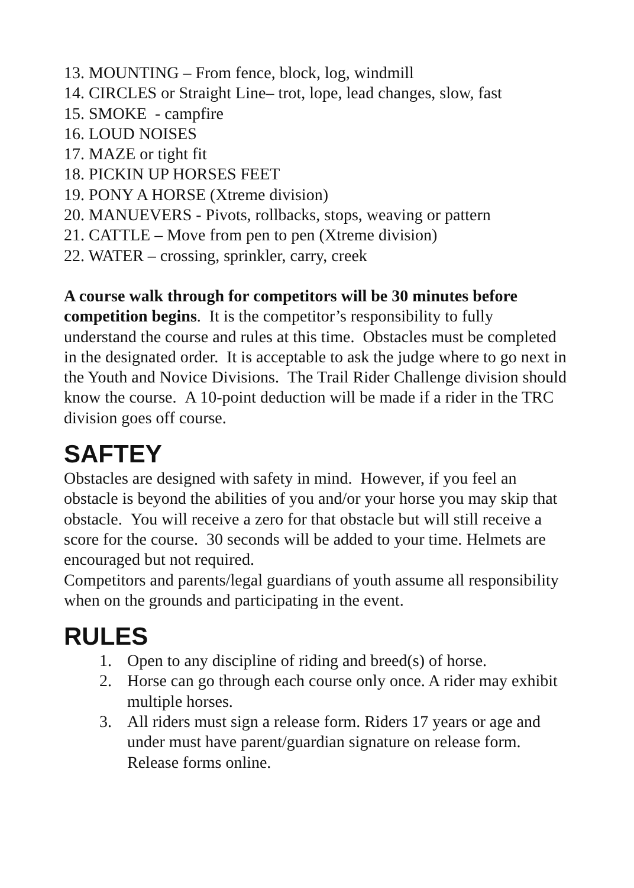13. MOUNTING – From fence, block, log, windmill
14. CIRCLES or Straight Line– trot, lope, lead changes, slow, fast
15. SMOKE - campfire
16. LOUD NOISES
17. MAZE or tight fit
18. PICKIN UP HORSES FEET
19. PONY A HORSE (Xtreme division)
20. MANUEVERS - Pivots, rollbacks, stops, weaving or pattern
21. CATTLE – Move from pen to pen (Xtreme division)
22. WATER – crossing, sprinkler, carry, creek
A course walk through for competitors will be 30 minutes before competition begins. It is the competitor’s responsibility to fully understand the course and rules at this time. Obstacles must be completed in the designated order. It is acceptable to ask the judge where to go next in the Youth and Novice Divisions. The Trail Rider Challenge division should know the course. A 10-point deduction will be made if a rider in the TRC division goes off course.
SAFTEY
Obstacles are designed with safety in mind. However, if you feel an obstacle is beyond the abilities of you and/or your horse you may skip that obstacle. You will receive a zero for that obstacle but will still receive a score for the course. 30 seconds will be added to your time. Helmets are encouraged but not required.
Competitors and parents/legal guardians of youth assume all responsibility when on the grounds and participating in the event.
RULES
1. Open to any discipline of riding and breed(s) of horse.
2. Horse can go through each course only once. A rider may exhibit multiple horses.
3. All riders must sign a release form. Riders 17 years or age and under must have parent/guardian signature on release form. Release forms online.